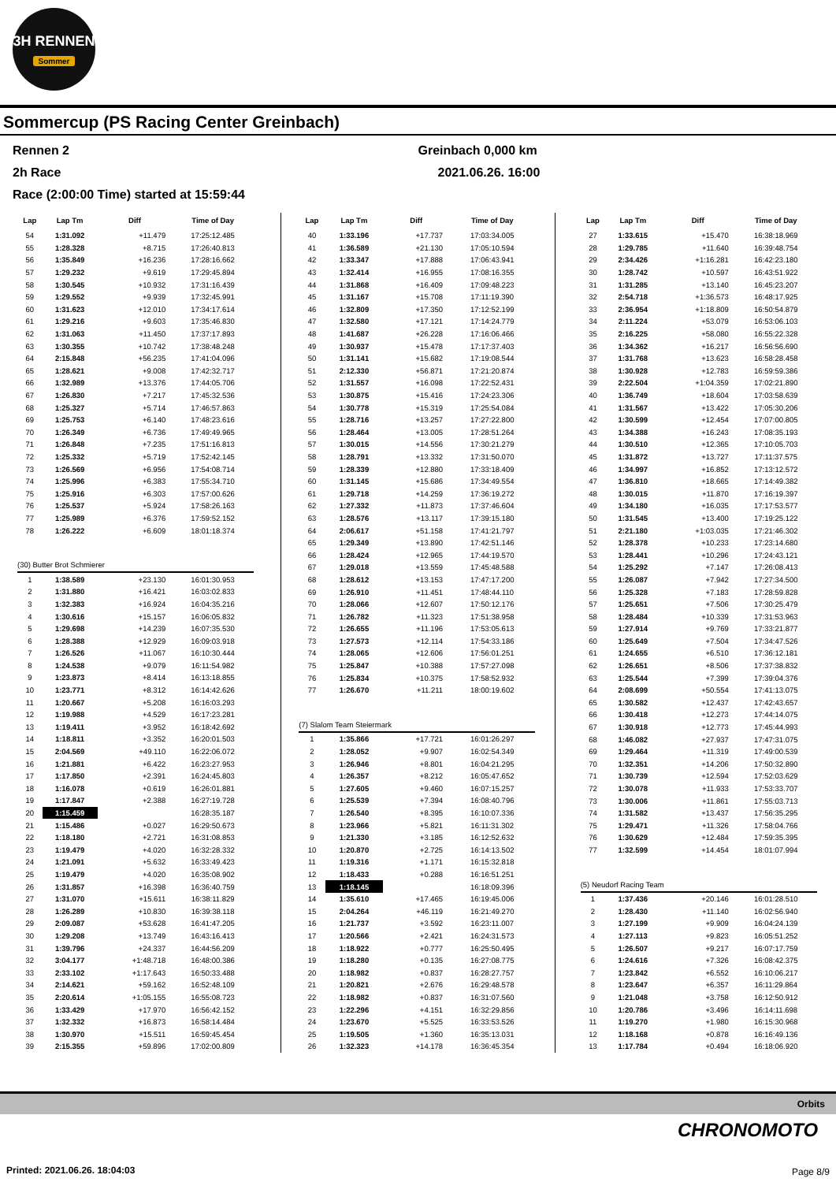3H RENNEN
Sommer
Sommercup (PS Racing Center Greinbach)
Rennen 2
2h Race
Race (2:00:00 Time) started at 15:59:44
Greinbach 0,000 km
2021.06.26. 16:00
| Lap | Lap Tm | Diff | Time of Day |
| --- | --- | --- | --- |
| 54 | 1:31.092 | +11.479 | 17:25:12.485 |
| 55 | 1:28.328 | +8.715 | 17:26:40.813 |
| 56 | 1:35.849 | +16.236 | 17:28:16.662 |
| 57 | 1:29.232 | +9.619 | 17:29:45.894 |
| 58 | 1:30.545 | +10.932 | 17:31:16.439 |
| 59 | 1:29.552 | +9.939 | 17:32:45.991 |
| 60 | 1:31.623 | +12.010 | 17:34:17.614 |
| 61 | 1:29.216 | +9.603 | 17:35:46.830 |
| 62 | 1:31.063 | +11.450 | 17:37:17.893 |
| 63 | 1:30.355 | +10.742 | 17:38:48.248 |
| 64 | 2:15.848 | +56.235 | 17:41:04.096 |
| 65 | 1:28.621 | +9.008 | 17:42:32.717 |
| 66 | 1:32.989 | +13.376 | 17:44:05.706 |
| 67 | 1:26.830 | +7.217 | 17:45:32.536 |
| 68 | 1:25.327 | +5.714 | 17:46:57.863 |
| 69 | 1:25.753 | +6.140 | 17:48:23.616 |
| 70 | 1:26.349 | +6.736 | 17:49:49.965 |
| 71 | 1:26.848 | +7.235 | 17:51:16.813 |
| 72 | 1:25.332 | +5.719 | 17:52:42.145 |
| 73 | 1:26.569 | +6.956 | 17:54:08.714 |
| 74 | 1:25.996 | +6.383 | 17:55:34.710 |
| 75 | 1:25.916 | +6.303 | 17:57:00.626 |
| 76 | 1:25.537 | +5.924 | 17:58:26.163 |
| 77 | 1:25.989 | +6.376 | 17:59:52.152 |
| 78 | 1:26.222 | +6.609 | 18:01:18.374 |
| (30) Butter Brot Schmierer | | | |
| 1 | 1:38.589 | +23.130 | 16:01:30.953 |
| 2 | 1:31.880 | +16.421 | 16:03:02.833 |
| 3 | 1:32.383 | +16.924 | 16:04:35.216 |
| 4 | 1:30.616 | +15.157 | 16:06:05.832 |
| 5 | 1:29.698 | +14.239 | 16:07:35.530 |
| 6 | 1:28.388 | +12.929 | 16:09:03.918 |
| 7 | 1:26.526 | +11.067 | 16:10:30.444 |
| 8 | 1:24.538 | +9.079 | 16:11:54.982 |
| 9 | 1:23.873 | +8.414 | 16:13:18.855 |
| 10 | 1:23.771 | +8.312 | 16:14:42.626 |
| 11 | 1:20.667 | +5.208 | 16:16:03.293 |
| 12 | 1:19.988 | +4.529 | 16:17:23.281 |
| 13 | 1:19.411 | +3.952 | 16:18:42.692 |
| 14 | 1:18.811 | +3.352 | 16:20:01.503 |
| 15 | 2:04.569 | +49.110 | 16:22:06.072 |
| 16 | 1:21.881 | +6.422 | 16:23:27.953 |
| 17 | 1:17.850 | +2.391 | 16:24:45.803 |
| 18 | 1:16.078 | +0.619 | 16:26:01.881 |
| 19 | 1:17.847 | +2.388 | 16:27:19.728 |
| 20 | 1:15.459 | | 16:28:35.187 |
| 21 | 1:15.486 | +0.027 | 16:29:50.673 |
| 22 | 1:18.180 | +2.721 | 16:31:08.853 |
| 23 | 1:19.479 | +4.020 | 16:32:28.332 |
| 24 | 1:21.091 | +5.632 | 16:33:49.423 |
| 25 | 1:19.479 | +4.020 | 16:35:08.902 |
| 26 | 1:31.857 | +16.398 | 16:36:40.759 |
| 27 | 1:31.070 | +15.611 | 16:38:11.829 |
| 28 | 1:26.289 | +10.830 | 16:39:38.118 |
| 29 | 2:09.087 | +53.628 | 16:41:47.205 |
| 30 | 1:29.208 | +13.749 | 16:43:16.413 |
| 31 | 1:39.796 | +24.337 | 16:44:56.209 |
| 32 | 3:04.177 | +1:48.718 | 16:48:00.386 |
| 33 | 2:33.102 | +1:17.643 | 16:50:33.488 |
| 34 | 2:14.621 | +59.162 | 16:52:48.109 |
| 35 | 2:20.614 | +1:05.155 | 16:55:08.723 |
| 36 | 1:33.429 | +17.970 | 16:56:42.152 |
| 37 | 1:32.332 | +16.873 | 16:58:14.484 |
| 38 | 1:30.970 | +15.511 | 16:59:45.454 |
| 39 | 2:15.355 | +59.896 | 17:02:00.809 |
| Lap | Lap Tm | Diff | Time of Day |
| --- | --- | --- | --- |
| 40 | 1:33.196 | +17.737 | 17:03:34.005 |
| 41 | 1:36.589 | +21.130 | 17:05:10.594 |
| 42 | 1:33.347 | +17.888 | 17:06:43.941 |
| 43 | 1:32.414 | +16.955 | 17:08:16.355 |
| 44 | 1:31.868 | +16.409 | 17:09:48.223 |
| 45 | 1:31.167 | +15.708 | 17:11:19.390 |
| 46 | 1:32.809 | +17.350 | 17:12:52.199 |
| 47 | 1:32.580 | +17.121 | 17:14:24.779 |
| 48 | 1:41.687 | +26.228 | 17:16:06.466 |
| 49 | 1:30.937 | +15.478 | 17:17:37.403 |
| 50 | 1:31.141 | +15.682 | 17:19:08.544 |
| 51 | 2:12.330 | +56.871 | 17:21:20.874 |
| 52 | 1:31.557 | +16.098 | 17:22:52.431 |
| 53 | 1:30.875 | +15.416 | 17:24:23.306 |
| 54 | 1:30.778 | +15.319 | 17:25:54.084 |
| 55 | 1:28.716 | +13.257 | 17:27:22.800 |
| 56 | 1:28.464 | +13.005 | 17:28:51.264 |
| 57 | 1:30.015 | +14.556 | 17:30:21.279 |
| 58 | 1:28.791 | +13.332 | 17:31:50.070 |
| 59 | 1:28.339 | +12.880 | 17:33:18.409 |
| 60 | 1:31.145 | +15.686 | 17:34:49.554 |
| 61 | 1:29.718 | +14.259 | 17:36:19.272 |
| 62 | 1:27.332 | +11.873 | 17:37:46.604 |
| 63 | 1:28.576 | +13.117 | 17:39:15.180 |
| 64 | 2:06.617 | +51.158 | 17:41:21.797 |
| 65 | 1:29.349 | +13.890 | 17:42:51.146 |
| 66 | 1:28.424 | +12.965 | 17:44:19.570 |
| 67 | 1:29.018 | +13.559 | 17:45:48.588 |
| 68 | 1:28.612 | +13.153 | 17:47:17.200 |
| 69 | 1:26.910 | +11.451 | 17:48:44.110 |
| 70 | 1:28.066 | +12.607 | 17:50:12.176 |
| 71 | 1:26.782 | +11.323 | 17:51:38.958 |
| 72 | 1:26.655 | +11.196 | 17:53:05.613 |
| 73 | 1:27.573 | +12.114 | 17:54:33.186 |
| 74 | 1:28.065 | +12.606 | 17:56:01.251 |
| 75 | 1:25.847 | +10.388 | 17:57:27.098 |
| 76 | 1:25.834 | +10.375 | 17:58:52.932 |
| 77 | 1:26.670 | +11.211 | 18:00:19.602 |
| (7) Slalom Team Steiermark | | | |
| 1 | 1:35.866 | +17.721 | 16:01:26.297 |
| 2 | 1:28.052 | +9.907 | 16:02:54.349 |
| 3 | 1:26.946 | +8.801 | 16:04:21.295 |
| 4 | 1:26.357 | +8.212 | 16:05:47.652 |
| 5 | 1:27.605 | +9.460 | 16:07:15.257 |
| 6 | 1:25.539 | +7.394 | 16:08:40.796 |
| 7 | 1:26.540 | +8.395 | 16:10:07.336 |
| 8 | 1:23.966 | +5.821 | 16:11:31.302 |
| 9 | 1:21.330 | +3.185 | 16:12:52.632 |
| 10 | 1:20.870 | +2.725 | 16:14:13.502 |
| 11 | 1:19.316 | +1.171 | 16:15:32.818 |
| 12 | 1:18.433 | +0.288 | 16:16:51.251 |
| 13 | 1:18.145 | | 16:18:09.396 |
| 14 | 1:35.610 | +17.465 | 16:19:45.006 |
| 15 | 2:04.264 | +46.119 | 16:21:49.270 |
| 16 | 1:21.737 | +3.592 | 16:23:11.007 |
| 17 | 1:20.566 | +2.421 | 16:24:31.573 |
| 18 | 1:18.922 | +0.777 | 16:25:50.495 |
| 19 | 1:18.280 | +0.135 | 16:27:08.775 |
| 20 | 1:18.982 | +0.837 | 16:28:27.757 |
| 21 | 1:20.821 | +2.676 | 16:29:48.578 |
| 22 | 1:18.982 | +0.837 | 16:31:07.560 |
| 23 | 1:22.296 | +4.151 | 16:32:29.856 |
| 24 | 1:23.670 | +5.525 | 16:33:53.526 |
| 25 | 1:19.505 | +1.360 | 16:35:13.031 |
| 26 | 1:32.323 | +14.178 | 16:36:45.354 |
| Lap | Lap Tm | Diff | Time of Day |
| --- | --- | --- | --- |
| 27 | 1:33.615 | +15.470 | 16:38:18.969 |
| 28 | 1:29.785 | +11.640 | 16:39:48.754 |
| 29 | 2:34.426 | +1:16.281 | 16:42:23.180 |
| 30 | 1:28.742 | +10.597 | 16:43:51.922 |
| 31 | 1:31.285 | +13.140 | 16:45:23.207 |
| 32 | 2:54.718 | +1:36.573 | 16:48:17.925 |
| 33 | 2:36.954 | +1:18.809 | 16:50:54.879 |
| 34 | 2:11.224 | +53.079 | 16:53:06.103 |
| 35 | 2:16.225 | +58.080 | 16:55:22.328 |
| 36 | 1:34.362 | +16.217 | 16:56:56.690 |
| 37 | 1:31.768 | +13.623 | 16:58:28.458 |
| 38 | 1:30.928 | +12.783 | 16:59:59.386 |
| 39 | 2:22.504 | +1:04.359 | 17:02:21.890 |
| 40 | 1:36.749 | +18.604 | 17:03:58.639 |
| 41 | 1:31.567 | +13.422 | 17:05:30.206 |
| 42 | 1:30.599 | +12.454 | 17:07:00.805 |
| 43 | 1:34.388 | +16.243 | 17:08:35.193 |
| 44 | 1:30.510 | +12.365 | 17:10:05.703 |
| 45 | 1:31.872 | +13.727 | 17:11:37.575 |
| 46 | 1:34.997 | +16.852 | 17:13:12.572 |
| 47 | 1:36.810 | +18.665 | 17:14:49.382 |
| 48 | 1:30.015 | +11.870 | 17:16:19.397 |
| 49 | 1:34.180 | +16.035 | 17:17:53.577 |
| 50 | 1:31.545 | +13.400 | 17:19:25.122 |
| 51 | 2:21.180 | +1:03.035 | 17:21:46.302 |
| 52 | 1:28.378 | +10.233 | 17:23:14.680 |
| 53 | 1:28.441 | +10.296 | 17:24:43.121 |
| 54 | 1:25.292 | +7.147 | 17:26:08.413 |
| 55 | 1:26.087 | +7.942 | 17:27:34.500 |
| 56 | 1:25.328 | +7.183 | 17:28:59.828 |
| 57 | 1:25.651 | +7.506 | 17:30:25.479 |
| 58 | 1:28.484 | +10.339 | 17:31:53.963 |
| 59 | 1:27.914 | +9.769 | 17:33:21.877 |
| 60 | 1:25.649 | +7.504 | 17:34:47.526 |
| 61 | 1:24.655 | +6.510 | 17:36:12.181 |
| 62 | 1:26.651 | +8.506 | 17:37:38.832 |
| 63 | 1:25.544 | +7.399 | 17:39:04.376 |
| 64 | 2:08.699 | +50.554 | 17:41:13.075 |
| 65 | 1:30.582 | +12.437 | 17:42:43.657 |
| 66 | 1:30.418 | +12.273 | 17:44:14.075 |
| 67 | 1:30.918 | +12.773 | 17:45:44.993 |
| 68 | 1:46.082 | +27.937 | 17:47:31.075 |
| 69 | 1:29.464 | +11.319 | 17:49:00.539 |
| 70 | 1:32.351 | +14.206 | 17:50:32.890 |
| 71 | 1:30.739 | +12.594 | 17:52:03.629 |
| 72 | 1:30.078 | +11.933 | 17:53:33.707 |
| 73 | 1:30.006 | +11.861 | 17:55:03.713 |
| 74 | 1:31.582 | +13.437 | 17:56:35.295 |
| 75 | 1:29.471 | +11.326 | 17:58:04.766 |
| 76 | 1:30.629 | +12.484 | 17:59:35.395 |
| 77 | 1:32.599 | +14.454 | 18:01:07.994 |
| (5) Neudorf Racing Team | | | |
| 1 | 1:37.436 | +20.146 | 16:01:28.510 |
| 2 | 1:28.430 | +11.140 | 16:02:56.940 |
| 3 | 1:27.199 | +9.909 | 16:04:24.139 |
| 4 | 1:27.113 | +9.823 | 16:05:51.252 |
| 5 | 1:26.507 | +9.217 | 16:07:17.759 |
| 6 | 1:24.616 | +7.326 | 16:08:42.375 |
| 7 | 1:23.842 | +6.552 | 16:10:06.217 |
| 8 | 1:23.647 | +6.357 | 16:11:29.864 |
| 9 | 1:21.048 | +3.758 | 16:12:50.912 |
| 10 | 1:20.786 | +3.496 | 16:14:11.698 |
| 11 | 1:19.270 | +1.980 | 16:15:30.968 |
| 12 | 1:18.168 | +0.878 | 16:16:49.136 |
| 13 | 1:17.784 | +0.494 | 16:18:06.920 |
Orbits
CHRONOMOTO
Printed: 2021.06.26. 18:04:03 Page 8/9